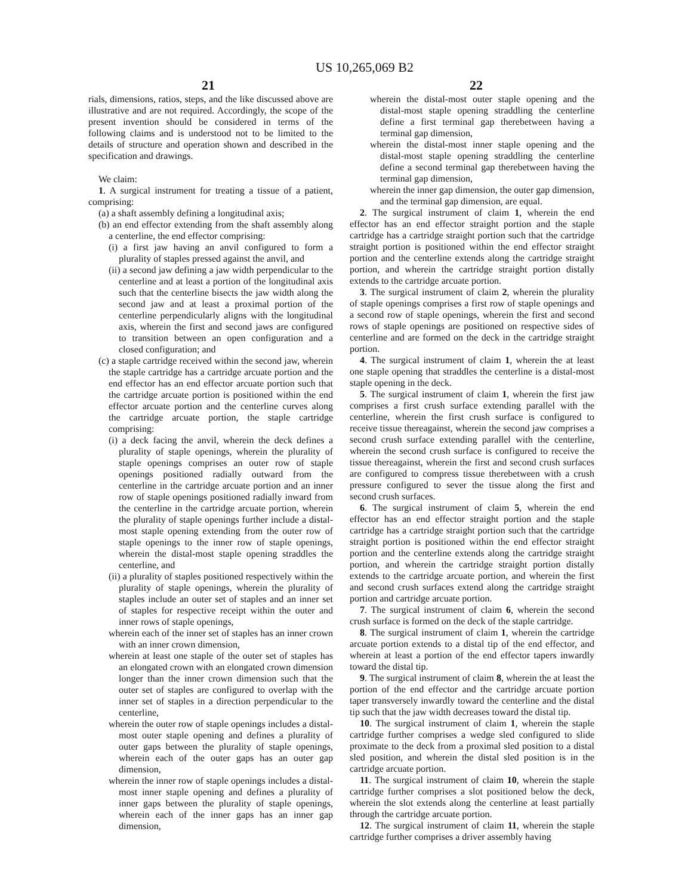US 10,265,069 B2
21 22
rials, dimensions, ratios, steps, and the like discussed above are illustrative and are not required. Accordingly, the scope of the present invention should be considered in terms of the following claims and is understood not to be limited to the details of structure and operation shown and described in the specification and drawings.
We claim:
1. A surgical instrument for treating a tissue of a patient, comprising:
(a) a shaft assembly defining a longitudinal axis;
(b) an end effector extending from the shaft assembly along a centerline, the end effector comprising:
(i) a first jaw having an anvil configured to form a plurality of staples pressed against the anvil, and
(ii) a second jaw defining a jaw width perpendicular to the centerline and at least a portion of the longitudinal axis such that the centerline bisects the jaw width along the second jaw and at least a proximal portion of the centerline perpendicularly aligns with the longitudinal axis, wherein the first and second jaws are configured to transition between an open configuration and a closed configuration; and
(c) a staple cartridge received within the second jaw, wherein the staple cartridge has a cartridge arcuate portion and the end effector has an end effector arcuate portion such that the cartridge arcuate portion is positioned within the end effector arcuate portion and the centerline curves along the cartridge arcuate portion, the staple cartridge comprising:
(i) a deck facing the anvil, wherein the deck defines a plurality of staple openings, wherein the plurality of staple openings comprises an outer row of staple openings positioned radially outward from the centerline in the cartridge arcuate portion and an inner row of staple openings positioned radially inward from the centerline in the cartridge arcuate portion, wherein the plurality of staple openings further include a distal-most staple opening extending from the outer row of staple openings to the inner row of staple openings, wherein the distal-most staple opening straddles the centerline, and
(ii) a plurality of staples positioned respectively within the plurality of staple openings, wherein the plurality of staples include an outer set of staples and an inner set of staples for respective receipt within the outer and inner rows of staple openings,
wherein each of the inner set of staples has an inner crown with an inner crown dimension,
wherein at least one staple of the outer set of staples has an elongated crown with an elongated crown dimension longer than the inner crown dimension such that the outer set of staples are configured to overlap with the inner set of staples in a direction perpendicular to the centerline,
wherein the outer row of staple openings includes a distal-most outer staple opening and defines a plurality of outer gaps between the plurality of staple openings, wherein each of the outer gaps has an outer gap dimension,
wherein the inner row of staple openings includes a distal-most inner staple opening and defines a plurality of inner gaps between the plurality of staple openings, wherein each of the inner gaps has an inner gap dimension,
wherein the distal-most outer staple opening and the distal-most staple opening straddling the centerline define a first terminal gap therebetween having a terminal gap dimension,
wherein the distal-most inner staple opening and the distal-most staple opening straddling the centerline define a second terminal gap therebetween having the terminal gap dimension,
wherein the inner gap dimension, the outer gap dimension, and the terminal gap dimension, are equal.
2. The surgical instrument of claim 1, wherein the end effector has an end effector straight portion and the staple cartridge has a cartridge straight portion such that the cartridge straight portion is positioned within the end effector straight portion and the centerline extends along the cartridge straight portion, and wherein the cartridge straight portion distally extends to the cartridge arcuate portion.
3. The surgical instrument of claim 2, wherein the plurality of staple openings comprises a first row of staple openings and a second row of staple openings, wherein the first and second rows of staple openings are positioned on respective sides of centerline and are formed on the deck in the cartridge straight portion.
4. The surgical instrument of claim 1, wherein the at least one staple opening that straddles the centerline is a distal-most staple opening in the deck.
5. The surgical instrument of claim 1, wherein the first jaw comprises a first crush surface extending parallel with the centerline, wherein the first crush surface is configured to receive tissue thereagainst, wherein the second jaw comprises a second crush surface extending parallel with the centerline, wherein the second crush surface is configured to receive the tissue thereagainst, wherein the first and second crush surfaces are configured to compress tissue therebetween with a crush pressure configured to sever the tissue along the first and second crush surfaces.
6. The surgical instrument of claim 5, wherein the end effector has an end effector straight portion and the staple cartridge has a cartridge straight portion such that the cartridge straight portion is positioned within the end effector straight portion and the centerline extends along the cartridge straight portion, and wherein the cartridge straight portion distally extends to the cartridge arcuate portion, and wherein the first and second crush surfaces extend along the cartridge straight portion and cartridge arcuate portion.
7. The surgical instrument of claim 6, wherein the second crush surface is formed on the deck of the staple cartridge.
8. The surgical instrument of claim 1, wherein the cartridge arcuate portion extends to a distal tip of the end effector, and wherein at least a portion of the end effector tapers inwardly toward the distal tip.
9. The surgical instrument of claim 8, wherein the at least the portion of the end effector and the cartridge arcuate portion taper transversely inwardly toward the centerline and the distal tip such that the jaw width decreases toward the distal tip.
10. The surgical instrument of claim 1, wherein the staple cartridge further comprises a wedge sled configured to slide proximate to the deck from a proximal sled position to a distal sled position, and wherein the distal sled position is in the cartridge arcuate portion.
11. The surgical instrument of claim 10, wherein the staple cartridge further comprises a slot positioned below the deck, wherein the slot extends along the centerline at least partially through the cartridge arcuate portion.
12. The surgical instrument of claim 11, wherein the staple cartridge further comprises a driver assembly having